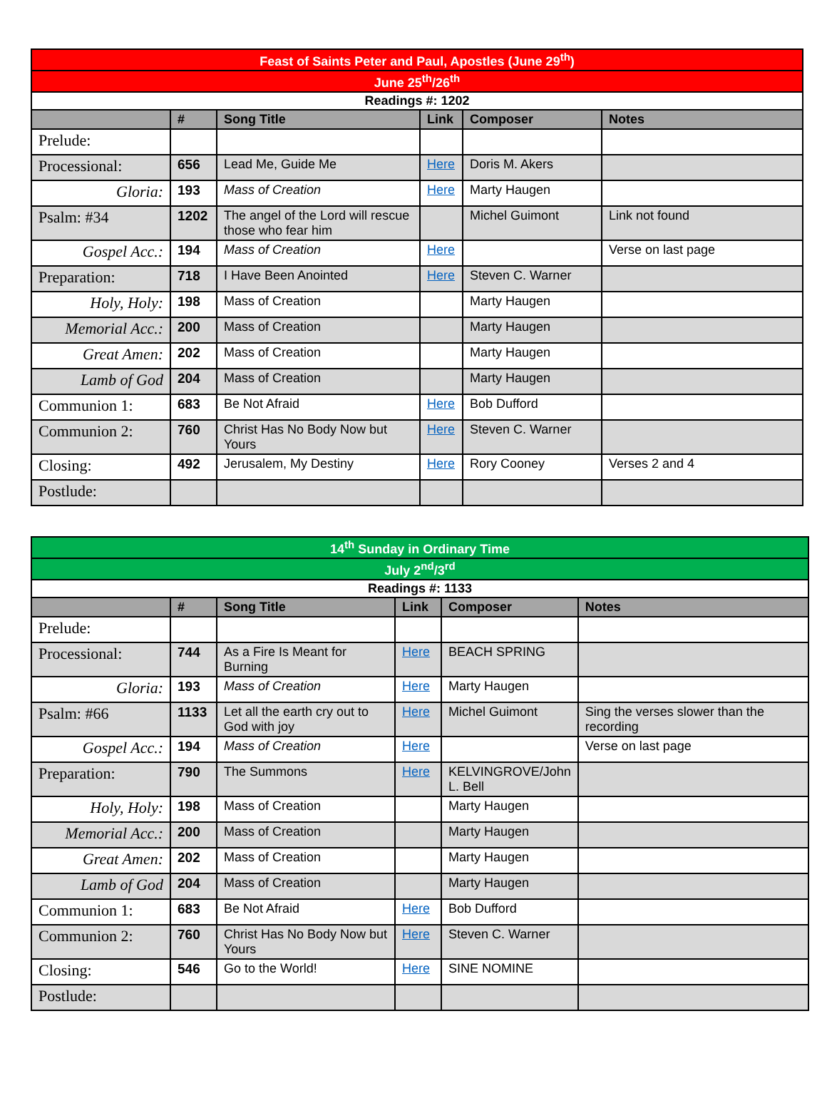| Feast of Saints Peter and Paul, Apostles (June 29<sup>th</sup>) | | | | | |
| --- | --- | --- | --- | --- | --- |
| June 25<sup>th</sup>/26<sup>th</sup> | | | | | |
| Readings #: 1202 | | | | | |
| | # | Song Title | Link | Composer | Notes |
| Prelude: | | | | | |
| Processional: | 656 | Lead Me, Guide Me | Here | Doris M. Akers | |
| Gloria: | 193 | Mass of Creation | Here | Marty Haugen | |
| Psalm: #34 | 1202 | The angel of the Lord will rescue those who fear him | | Michel Guimont | Link not found |
| Gospel Acc.: | 194 | Mass of Creation | Here | | Verse on last page |
| Preparation: | 718 | I Have Been Anointed | Here | Steven C. Warner | |
| Holy, Holy: | 198 | Mass of Creation | | Marty Haugen | |
| Memorial Acc.: | 200 | Mass of Creation | | Marty Haugen | |
| Great Amen: | 202 | Mass of Creation | | Marty Haugen | |
| Lamb of God | 204 | Mass of Creation | | Marty Haugen | |
| Communion 1: | 683 | Be Not Afraid | Here | Bob Dufford | |
| Communion 2: | 760 | Christ Has No Body Now but Yours | Here | Steven C. Warner | |
| Closing: | 492 | Jerusalem, My Destiny | Here | Rory Cooney | Verses 2 and 4 |
| Postlude: | | | | | |
| 14<sup>th</sup> Sunday in Ordinary Time | | | | | |
| --- | --- | --- | --- | --- | --- |
| July 2<sup>nd</sup>/3<sup>rd</sup> | | | | | |
| Readings #: 1133 | | | | | |
| | # | Song Title | Link | Composer | Notes |
| Prelude: | | | | | |
| Processional: | 744 | As a Fire Is Meant for Burning | Here | BEACH SPRING | |
| Gloria: | 193 | Mass of Creation | Here | Marty Haugen | |
| Psalm: #66 | 1133 | Let all the earth cry out to God with joy | Here | Michel Guimont | Sing the verses slower than the recording |
| Gospel Acc.: | 194 | Mass of Creation | Here | | Verse on last page |
| Preparation: | 790 | The Summons | Here | KELVINGROVE/John L. Bell | |
| Holy, Holy: | 198 | Mass of Creation | | Marty Haugen | |
| Memorial Acc.: | 200 | Mass of Creation | | Marty Haugen | |
| Great Amen: | 202 | Mass of Creation | | Marty Haugen | |
| Lamb of God | 204 | Mass of Creation | | Marty Haugen | |
| Communion 1: | 683 | Be Not Afraid | Here | Bob Dufford | |
| Communion 2: | 760 | Christ Has No Body Now but Yours | Here | Steven C. Warner | |
| Closing: | 546 | Go to the World! | Here | SINE NOMINE | |
| Postlude: | | | | | |